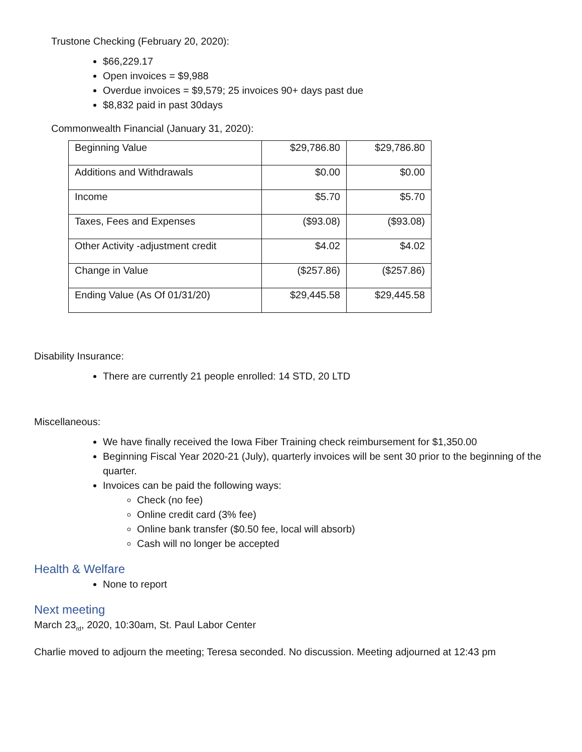Trustone Checking (February 20, 2020):
$66,229.17
Open invoices = $9,988
Overdue invoices = $9,579; 25 invoices 90+ days past due
$8,832 paid in past 30days
Commonwealth Financial (January 31, 2020):
| Beginning Value | $29,786.80 | $29,786.80 |
| Additions and Withdrawals | $0.00 | $0.00 |
| Income | $5.70 | $5.70 |
| Taxes, Fees and Expenses | ($93.08) | ($93.08) |
| Other Activity -adjustment credit | $4.02 | $4.02 |
| Change in Value | ($257.86) | ($257.86) |
| Ending Value (As Of 01/31/20) | $29,445.58 | $29,445.58 |
Disability Insurance:
There are currently 21 people enrolled: 14 STD, 20 LTD
Miscellaneous:
We have finally received the Iowa Fiber Training check reimbursement for $1,350.00
Beginning Fiscal Year 2020-21 (July), quarterly invoices will be sent 30 prior to the beginning of the quarter.
Invoices can be paid the following ways:
Check (no fee)
Online credit card (3% fee)
Online bank transfer ($0.50 fee, local will absorb)
Cash will no longer be accepted
Health & Welfare
None to report
Next meeting
March 23<sub>rd</sub>, 2020, 10:30am, St. Paul Labor Center
Charlie moved to adjourn the meeting; Teresa seconded. No discussion. Meeting adjourned at 12:43 pm